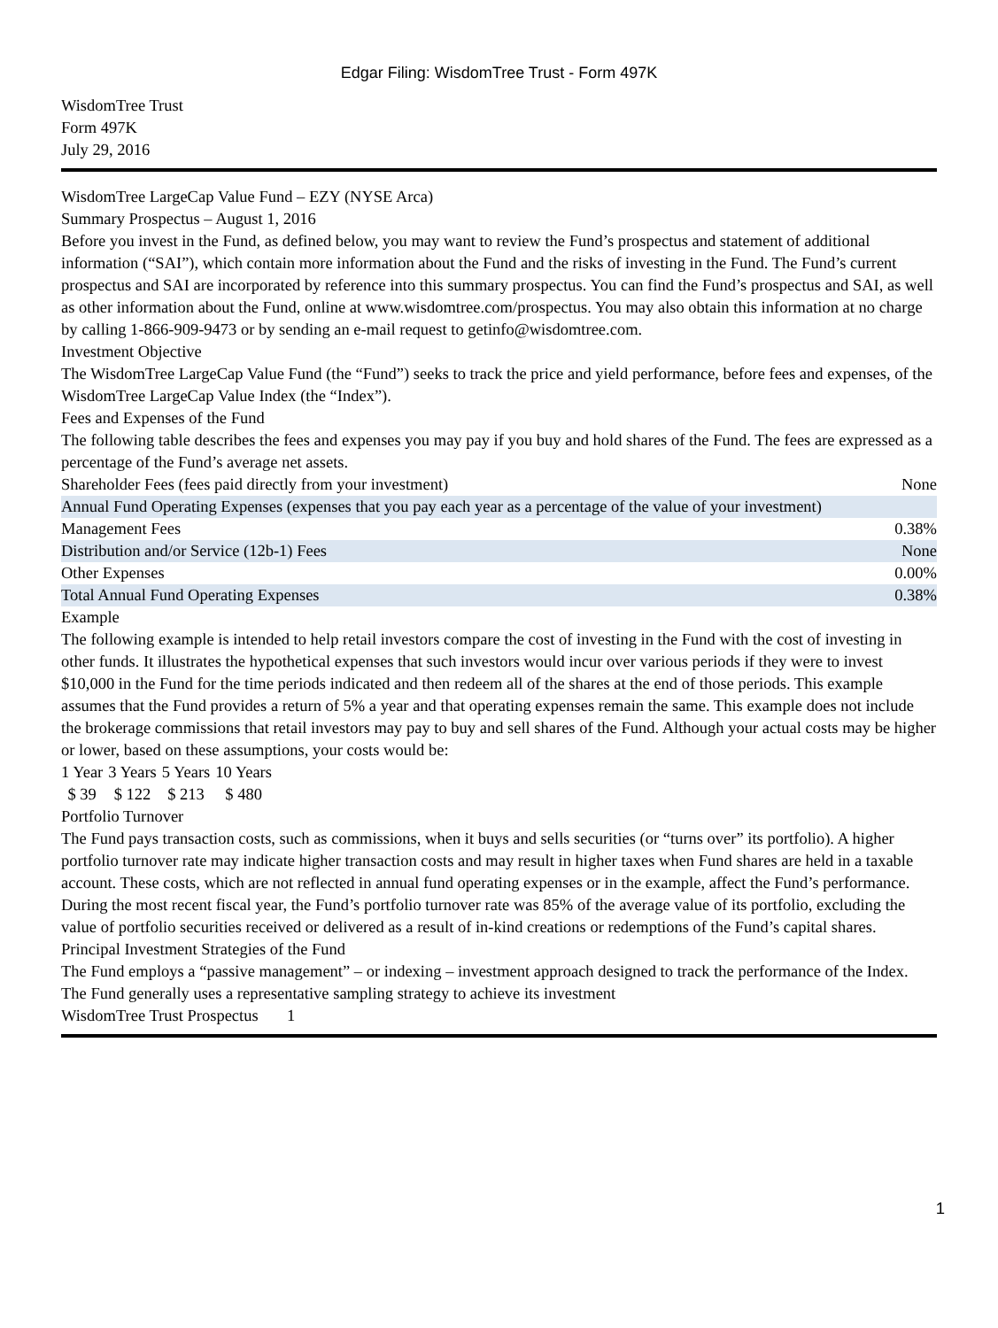Edgar Filing: WisdomTree Trust - Form 497K
WisdomTree Trust
Form 497K
July 29, 2016
WisdomTree LargeCap Value Fund – EZY (NYSE Arca)
Summary Prospectus – August 1, 2016
Before you invest in the Fund, as defined below, you may want to review the Fund’s prospectus and statement of additional information (“SAI”), which contain more information about the Fund and the risks of investing in the Fund. The Fund’s current prospectus and SAI are incorporated by reference into this summary prospectus. You can find the Fund’s prospectus and SAI, as well as other information about the Fund, online at www.wisdomtree.com/prospectus. You may also obtain this information at no charge by calling 1-866-909-9473 or by sending an e-mail request to getinfo@wisdomtree.com.
Investment Objective
The WisdomTree LargeCap Value Fund (the “Fund”) seeks to track the price and yield performance, before fees and expenses, of the WisdomTree LargeCap Value Index (the “Index”).
Fees and Expenses of the Fund
The following table describes the fees and expenses you may pay if you buy and hold shares of the Fund. The fees are expressed as a percentage of the Fund’s average net assets.
| Shareholder Fees (fees paid directly from your investment) | None |
| Annual Fund Operating Expenses (expenses that you pay each year as a percentage of the value of your investment) | |
| Management Fees | 0.38% |
| Distribution and/or Service (12b-1) Fees | None |
| Other Expenses | 0.00% |
| Total Annual Fund Operating Expenses | 0.38% |
Example
The following example is intended to help retail investors compare the cost of investing in the Fund with the cost of investing in other funds. It illustrates the hypothetical expenses that such investors would incur over various periods if they were to invest $10,000 in the Fund for the time periods indicated and then redeem all of the shares at the end of those periods. This example assumes that the Fund provides a return of 5% a year and that operating expenses remain the same. This example does not include the brokerage commissions that retail investors may pay to buy and sell shares of the Fund. Although your actual costs may be higher or lower, based on these assumptions, your costs would be:
| 1 Year | 3 Years | 5 Years | 10 Years |
| $ 39 | $ 122 | $ 213 | $ 480 |
Portfolio Turnover
The Fund pays transaction costs, such as commissions, when it buys and sells securities (or “turns over” its portfolio). A higher portfolio turnover rate may indicate higher transaction costs and may result in higher taxes when Fund shares are held in a taxable account. These costs, which are not reflected in annual fund operating expenses or in the example, affect the Fund’s performance. During the most recent fiscal year, the Fund’s portfolio turnover rate was 85% of the average value of its portfolio, excluding the value of portfolio securities received or delivered as a result of in-kind creations or redemptions of the Fund’s capital shares.
Principal Investment Strategies of the Fund
The Fund employs a “passive management” – or indexing – investment approach designed to track the performance of the Index. The Fund generally uses a representative sampling strategy to achieve its investment
WisdomTree Trust Prospectus 1
1